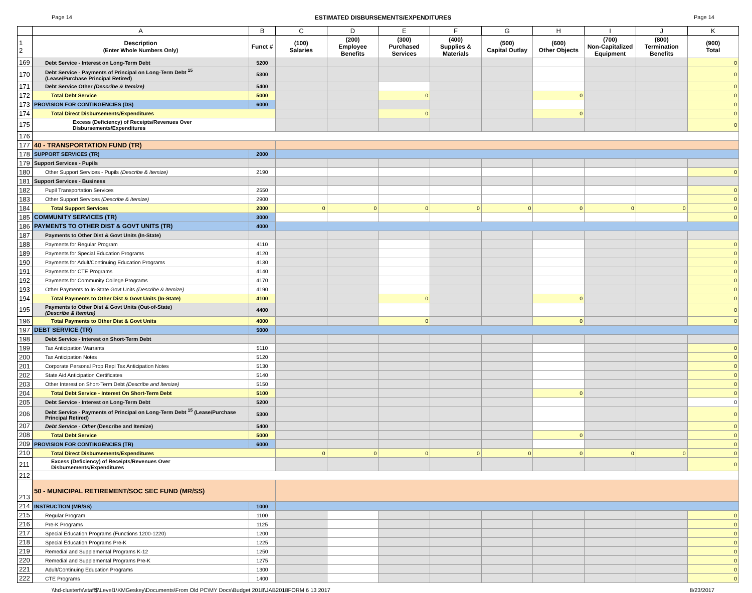Page 14 ESTIMATED DISBURSEMENTS/EXPENDITURES Page 14
| | A | B | C | D | E | F | G | H | I | J | K |
| --- | --- | --- | --- | --- | --- | --- | --- | --- | --- | --- | --- |
| 1 2 | Description (Enter Whole Numbers Only) | Funct # | (100) Salaries | (200) Employee Benefits | (300) Purchased Services | (400) Supplies & Materials | (500) Capital Outlay | (600) Other Objects | (700) Non-Capitalized Equipment | (800) Termination Benefits | (900) Total |
| 169 | Debt Service - Interest on Long-Term Debt | 5200 | | | | | | | | | 0 |
| 170 | Debt Service - Payments of Principal on Long-Term Debt <sup>15</sup> (Lease/Purchase Principal Retired) | 5300 | | | | | | | | | 0 |
| 171 | Debt Service Other (Describe & Itemize) | 5400 | | | | | | | | | 0 |
| 172 | Total Debt Service | 5000 | | | 0 | | | 0 | | | 0 |
| 173 | PROVISION FOR CONTINGENCIES (DS) | 6000 | | | | | | | | | 0 |
| 174 | Total Direct Disbursements/Expenditures | | | | 0 | | | 0 | | | 0 |
| 175 | Excess (Deficiency) of Receipts/Revenues Over Disbursements/Expenditures | | | | | | | | | | 0 |
| 176 | | | | | | | | | | | |
| 177 | 40 - TRANSPORTATION FUND (TR) | | | | | | | | | | |
| 178 | SUPPORT SERVICES (TR) | 2000 | | | | | | | | | |
| 179 | Support Services - Pupils | | | | | | | | | | |
| 180 | Other Support Services - Pupils (Describe & Itemize) | 2190 | | | | | | | | | 0 |
| 181 | Support Services - Business | | | | | | | | | | |
| 182 | Pupil Transportation Services | 2550 | | | | | | | | | 0 |
| 183 | Other Support Services (Describe & Itemize) | 2900 | | | | | | | | | 0 |
| 184 | Total Support Services | 2000 | 0 | 0 | 0 | 0 | 0 | 0 | 0 | 0 | 0 |
| 185 | COMMUNITY SERVICES (TR) | 3000 | | | | | | | | | 0 |
| 186 | PAYMENTS TO OTHER DIST & GOVT UNITS (TR) | 4000 | | | | | | | | | |
| 187 | Payments to Other Dist & Govt Units (In-State) | | | | | | | | | | |
| 188 | Payments for Regular Program | 4110 | | | | | | | | | 0 |
| 189 | Payments for Special Education Programs | 4120 | | | | | | | | | 0 |
| 190 | Payments for Adult/Continuing Education Programs | 4130 | | | | | | | | | 0 |
| 191 | Payments for CTE Programs | 4140 | | | | | | | | | 0 |
| 192 | Payments for Community College Programs | 4170 | | | | | | | | | 0 |
| 193 | Other Payments to In-State Govt Units (Describe & Itemize) | 4190 | | | | | | | | | 0 |
| 194 | Total Payments to Other Dist & Govt Units (In-State) | 4100 | | | 0 | | | 0 | | | 0 |
| 195 | Payments to Other Dist & Govt Units (Out-of-State) (Describe & Itemize) | 4400 | | | | | | | | | 0 |
| 196 | Total Payments to Other Dist & Govt Units | 4000 | | | 0 | | | 0 | | | 0 |
| 197 | DEBT SERVICE (TR) | 5000 | | | | | | | | | |
| 198 | Debt Service - Interest on Short-Term Debt | | | | | | | | | | |
| 199 | Tax Anticipation Warrants | 5110 | | | | | | | | | 0 |
| 200 | Tax Anticipation Notes | 5120 | | | | | | | | | 0 |
| 201 | Corporate Personal Prop Repl Tax Anticipation Notes | 5130 | | | | | | | | | 0 |
| 202 | State Aid Anticipation Certificates | 5140 | | | | | | | | | 0 |
| 203 | Other Interest on Short-Term Debt (Describe and Itemize) | 5150 | | | | | | | | | 0 |
| 204 | Total Debt Service - Interest On Short-Term Debt | 5100 | | | | | | 0 | | | 0 |
| 205 | Debt Service - Interest on Long-Term Debt | 5200 | | | | | | | | | 0 |
| 206 | Debt Service - Payments of Principal on Long-Term Debt <sup>15</sup> (Lease/Purchase Principal Retired) | 5300 | | | | | | | | | 0 |
| 207 | Debt Service - Other (Describe and Itemize) | 5400 | | | | | | | | | 0 |
| 208 | Total Debt Service | 5000 | | | | | | 0 | | | 0 |
| 209 | PROVISION FOR CONTINGENCIES (TR) | 6000 | | | | | | | | | 0 |
| 210 | Total Direct Disbursements/Expenditures | | 0 | 0 | 0 | 0 | 0 | 0 | 0 | 0 | 0 |
| 211 | Excess (Deficiency) of Receipts/Revenues Over Disbursements/Expenditures | | | | | | | | | | 0 |
| 212 | | | | | | | | | | | |
| 213 | 50 - MUNICIPAL RETIREMENT/SOC SEC FUND (MR/SS) | | | | | | | | | | |
| 214 | INSTRUCTION (MR/SS) | 1000 | | | | | | | | | |
| 215 | Regular Program | 1100 | | | | | | | | | 0 |
| 216 | Pre-K Programs | 1125 | | | | | | | | | 0 |
| 217 | Special Education Programs (Functions 1200-1220) | 1200 | | | | | | | | | 0 |
| 218 | Special Education Programs Pre-K | 1225 | | | | | | | | | 0 |
| 219 | Remedial and Supplemental Programs K-12 | 1250 | | | | | | | | | 0 |
| 220 | Remedial and Supplemental Programs Pre-K | 1275 | | | | | | | | | 0 |
| 221 | Adult/Continuing Education Programs | 1300 | | | | | | | | | 0 |
| 222 | CTE Programs | 1400 | | | | | | | | | 0 |
\\hd-clusterfs\staff$\Level1\KMGeskey\Documents\From Old PC\MY Docs\Budget 2018\JAB2018FORM 6 13 2017 8/23/2017